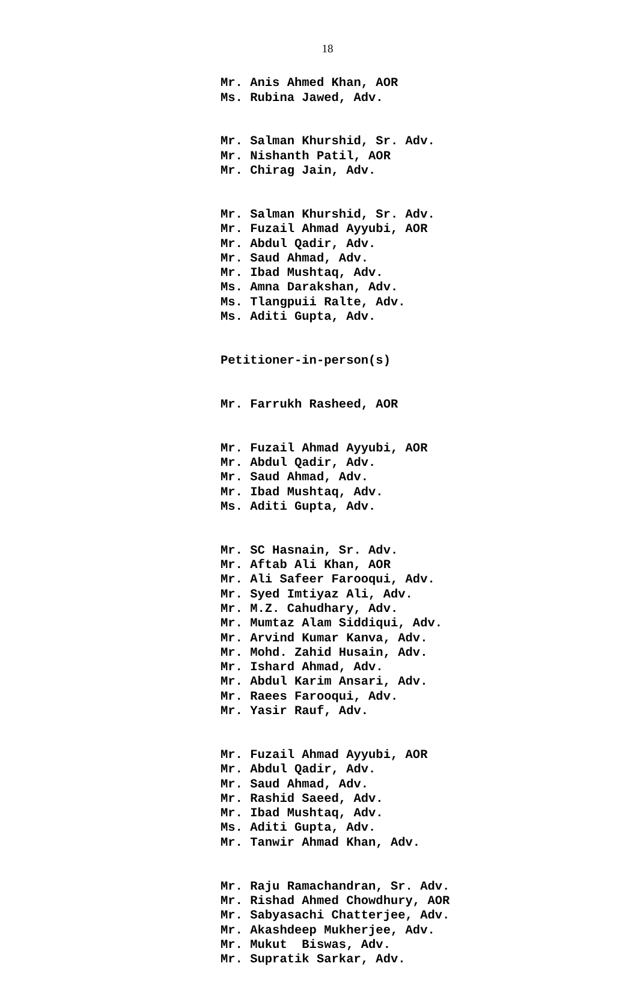18
Mr. Anis Ahmed Khan, AOR Ms. Rubina Jawed, Adv.
Mr. Salman Khurshid, Sr. Adv. Mr. Nishanth Patil, AOR Mr. Chirag Jain, Adv.
Mr. Salman Khurshid, Sr. Adv. Mr. Fuzail Ahmad Ayyubi, AOR Mr. Abdul Qadir, Adv. Mr. Saud Ahmad, Adv. Mr. Ibad Mushtaq, Adv. Ms. Amna Darakshan, Adv. Ms. Tlangpuii Ralte, Adv. Ms. Aditi Gupta, Adv.
Petitioner-in-person(s)
Mr. Farrukh Rasheed, AOR
Mr. Fuzail Ahmad Ayyubi, AOR Mr. Abdul Qadir, Adv. Mr. Saud Ahmad, Adv. Mr. Ibad Mushtaq, Adv. Ms. Aditi Gupta, Adv.
Mr. SC Hasnain, Sr. Adv. Mr. Aftab Ali Khan, AOR Mr. Ali Safeer Farooqui, Adv. Mr. Syed Imtiyaz Ali, Adv. Mr. M.Z. Cahudhary, Adv. Mr. Mumtaz Alam Siddiqui, Adv. Mr. Arvind Kumar Kanva, Adv. Mr. Mohd. Zahid Husain, Adv. Mr. Ishard Ahmad, Adv. Mr. Abdul Karim Ansari, Adv. Mr. Raees Farooqui, Adv. Mr. Yasir Rauf, Adv.
Mr. Fuzail Ahmad Ayyubi, AOR Mr. Abdul Qadir, Adv. Mr. Saud Ahmad, Adv. Mr. Rashid Saeed, Adv. Mr. Ibad Mushtaq, Adv. Ms. Aditi Gupta, Adv. Mr. Tanwir Ahmad Khan, Adv.
Mr. Raju Ramachandran, Sr. Adv. Mr. Rishad Ahmed Chowdhury, AOR Mr. Sabyasachi Chatterjee, Adv. Mr. Akashdeep Mukherjee, Adv. Mr. Mukut Biswas, Adv. Mr. Supratik Sarkar, Adv.